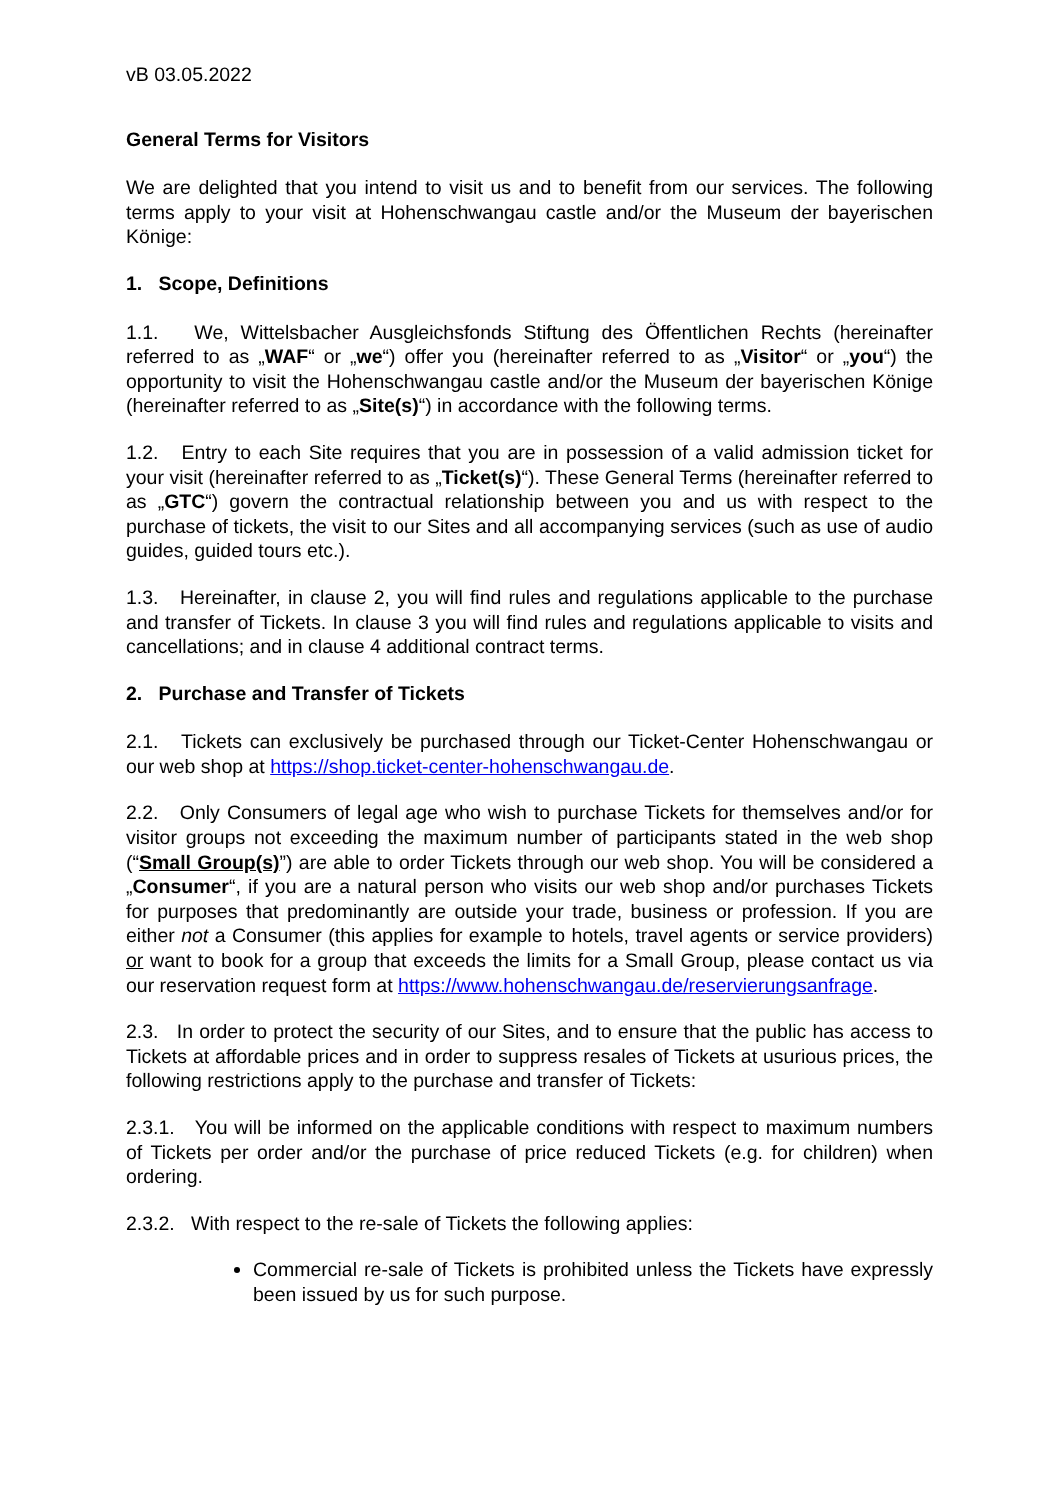vB 03.05.2022
General Terms for Visitors
We are delighted that you intend to visit us and to benefit from our services. The following terms apply to your visit at Hohenschwangau castle and/or the Museum der bayerischen Könige:
1. Scope, Definitions
1.1. We, Wittelsbacher Ausgleichsfonds Stiftung des Öffentlichen Rechts (hereinafter referred to as „WAF“ or „we“) offer you (hereinafter referred to as „Visitor“ or „you“) the opportunity to visit the Hohenschwangau castle and/or the Museum der bayerischen Könige (hereinafter referred to as „Site(s)“) in accordance with the following terms.
1.2. Entry to each Site requires that you are in possession of a valid admission ticket for your visit (hereinafter referred to as „Ticket(s)“). These General Terms (hereinafter referred to as „GTC“) govern the contractual relationship between you and us with respect to the purchase of tickets, the visit to our Sites and all accompanying services (such as use of audio guides, guided tours etc.).
1.3. Hereinafter, in clause 2, you will find rules and regulations applicable to the purchase and transfer of Tickets. In clause 3 you will find rules and regulations applicable to visits and cancellations; and in clause 4 additional contract terms.
2. Purchase and Transfer of Tickets
2.1. Tickets can exclusively be purchased through our Ticket-Center Hohenschwangau or our web shop at https://shop.ticket-center-hohenschwangau.de.
2.2. Only Consumers of legal age who wish to purchase Tickets for themselves and/or for visitor groups not exceeding the maximum number of participants stated in the web shop (“Small Group(s)”) are able to order Tickets through our web shop. You will be considered a „Consumer“, if you are a natural person who visits our web shop and/or purchases Tickets for purposes that predominantly are outside your trade, business or profession. If you are either not a Consumer (this applies for example to hotels, travel agents or service providers) or want to book for a group that exceeds the limits for a Small Group, please contact us via our reservation request form at https://www.hohenschwangau.de/reservierungsanfrage.
2.3. In order to protect the security of our Sites, and to ensure that the public has access to Tickets at affordable prices and in order to suppress resales of Tickets at usurious prices, the following restrictions apply to the purchase and transfer of Tickets:
2.3.1. You will be informed on the applicable conditions with respect to maximum numbers of Tickets per order and/or the purchase of price reduced Tickets (e.g. for children) when ordering.
2.3.2. With respect to the re-sale of Tickets the following applies:
Commercial re-sale of Tickets is prohibited unless the Tickets have expressly been issued by us for such purpose.